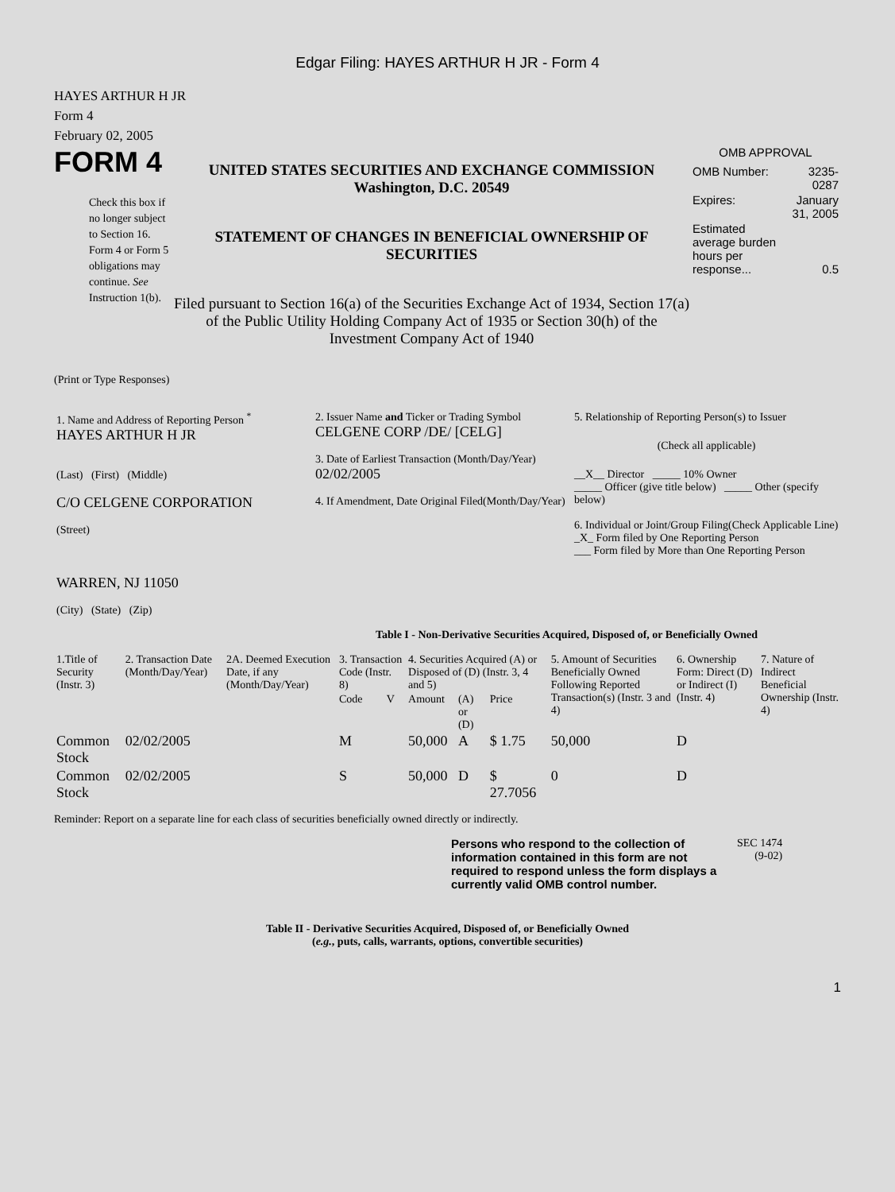Edgar Filing: HAYES ARTHUR H JR - Form 4
HAYES ARTHUR H JR
Form 4
February 02, 2005
FORM 4
Check this box if no longer subject to Section 16. Form 4 or Form 5 obligations may continue. See Instruction 1(b).
UNITED STATES SECURITIES AND EXCHANGE COMMISSION
Washington, D.C. 20549
STATEMENT OF CHANGES IN BENEFICIAL OWNERSHIP OF SECURITIES
Filed pursuant to Section 16(a) of the Securities Exchange Act of 1934, Section 17(a) of the Public Utility Holding Company Act of 1935 or Section 30(h) of the Investment Company Act of 1940
OMB APPROVAL
| OMB Number: | 3235-0287 |
| Expires: | January 31, 2005 |
| Estimated average burden hours per response... | 0.5 |
(Print or Type Responses)
| 1. Name and Address of Reporting Person <sup>*</sup> HAYES ARTHUR H JR (Last) (First) (Middle) C/O CELGENE CORPORATION (Street) WARREN, NJ 11050 (City) (State) (Zip) | 2. Issuer Name and Ticker or Trading Symbol CELGENE CORP /DE/ [CELG] 3. Date of Earliest Transaction (Month/Day/Year) 02/02/2005 4. If Amendment, Date Original Filed(Month/Day/Year) | 5. Relationship of Reporting Person(s) to Issuer (Check all applicable) __X__ Director _____ 10% Owner _____ Officer (give title below) _____ Other (specify below) 6. Individual or Joint/Group Filing(Check Applicable Line) _X_ Form filed by One Reporting Person ___ Form filed by More than One Reporting Person |
Table I - Non-Derivative Securities Acquired, Disposed of, or Beneficially Owned
| 1.Title of Security (Instr. 3) | 2. Transaction Date (Month/Day/Year) | 2A. Deemed Execution Date, if any (Month/Day/Year) | 3. Transaction Code (Instr. 8) | | 4. Securities Acquired (A) or Disposed of (D) (Instr. 3, 4 and 5) | | | 5. Amount of Securities Beneficially Owned Following Reported Transaction(s) (Instr. 3 and 4) | 6. Ownership Form: Direct (D) or Indirect (I) (Instr. 4) | 7. Nature of Indirect Beneficial Ownership (Instr. 4) |
| --- | --- | --- | --- | --- | --- | --- | --- | --- | --- | --- |
| | | | Code | V | Amount | (A) or (D) | Price | | | |
| Common Stock | 02/02/2005 | | M | | 50,000 | A | $ 1.75 | 50,000 | D | |
| Common Stock | 02/02/2005 | | S | | 50,000 | D | $ 27.7056 | 0 | D | |
Reminder: Report on a separate line for each class of securities beneficially owned directly or indirectly.
Persons who respond to the collection of information contained in this form are not required to respond unless the form displays a currently valid OMB control number.
SEC 1474
(9-02)
Table II - Derivative Securities Acquired, Disposed of, or Beneficially Owned
(e.g., puts, calls, warrants, options, convertible securities)
1